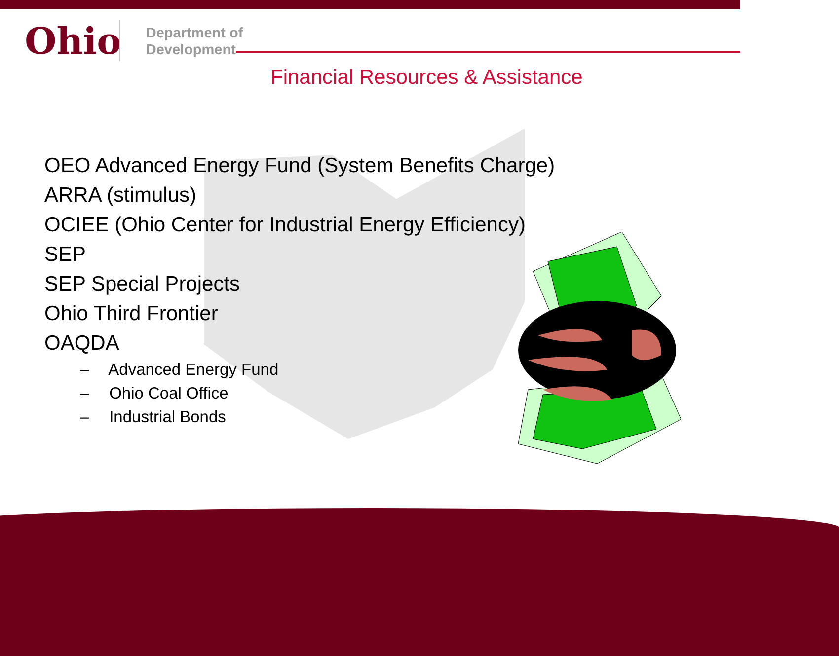Ohio
Department of
Development
Financial Resources & Assistance
OEO Advanced Energy Fund (System Benefits Charge)
ARRA (stimulus)
OCIEE (Ohio Center for Industrial Energy Efficiency)
SEP
SEP Special Projects
Ohio Third Frontier
OAQDA
– Advanced Energy Fund
– Ohio Coal Office
– Industrial Bonds